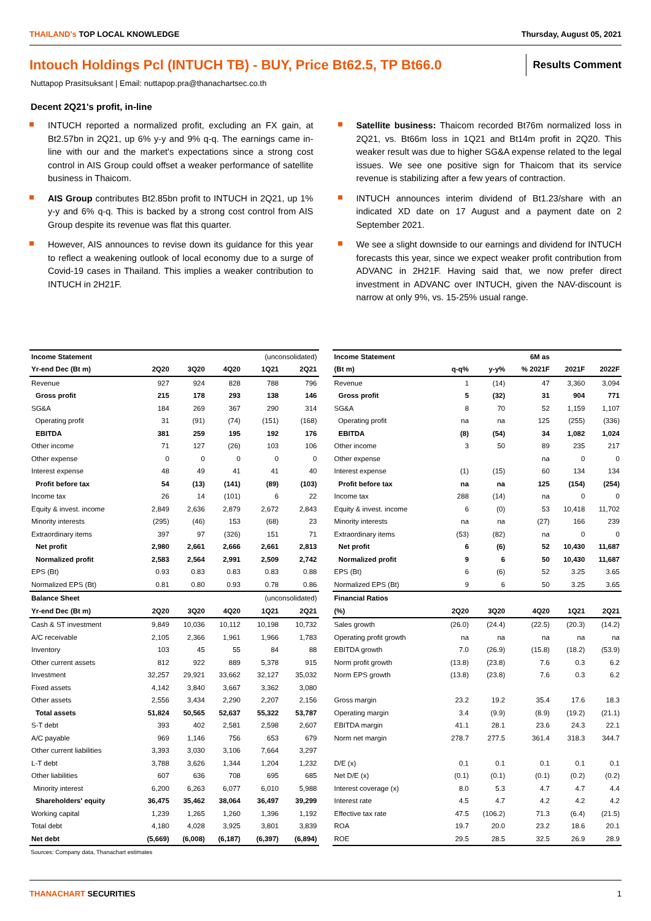THAILAND's TOP LOCAL KNOWLEDGE Thursday, August 05, 2021
Intouch Holdings Pcl (INTUCH TB) - BUY, Price Bt62.5, TP Bt66.0
Results Comment
Nuttapop Prasitsuksant | Email: nuttapop.pra@thanachartsec.co.th
Decent 2Q21's profit, in-line
INTUCH reported a normalized profit, excluding an FX gain, at Bt2.57bn in 2Q21, up 6% y-y and 9% q-q. The earnings came in-line with our and the market's expectations since a strong cost control in AIS Group could offset a weaker performance of satellite business in Thaicom.
AIS Group contributes Bt2.85bn profit to INTUCH in 2Q21, up 1% y-y and 6% q-q. This is backed by a strong cost control from AIS Group despite its revenue was flat this quarter.
However, AIS announces to revise down its guidance for this year to reflect a weakening outlook of local economy due to a surge of Covid-19 cases in Thailand. This implies a weaker contribution to INTUCH in 2H21F.
Satellite business: Thaicom recorded Bt76m normalized loss in 2Q21, vs. Bt66m loss in 1Q21 and Bt14m profit in 2Q20. This weaker result was due to higher SG&A expense related to the legal issues. We see one positive sign for Thaicom that its service revenue is stabilizing after a few years of contraction.
INTUCH announces interim dividend of Bt1.23/share with an indicated XD date on 17 August and a payment date on 2 September 2021.
We see a slight downside to our earnings and dividend for INTUCH forecasts this year, since we expect weaker profit contribution from ADVANC in 2H21F. Having said that, we now prefer direct investment in ADVANC over INTUCH, given the NAV-discount is narrow at only 9%, vs. 15-25% usual range.
| Income Statement | | | | (unconsolidated) | |
| --- | --- | --- | --- | --- | --- |
| Yr-end Dec (Bt m) | 2Q20 | 3Q20 | 4Q20 | 1Q21 | 2Q21 |
| Revenue | 927 | 924 | 828 | 788 | 796 |
| Gross profit | 215 | 178 | 293 | 138 | 146 |
| SG&A | 184 | 269 | 367 | 290 | 314 |
| Operating profit | 31 | (91) | (74) | (151) | (168) |
| EBITDA | 381 | 259 | 195 | 192 | 176 |
| Other income | 71 | 127 | (26) | 103 | 106 |
| Other expense | 0 | 0 | 0 | 0 | 0 |
| Interest expense | 48 | 49 | 41 | 41 | 40 |
| Profit before tax | 54 | (13) | (141) | (89) | (103) |
| Income tax | 26 | 14 | (101) | 6 | 22 |
| Equity & invest. income | 2,849 | 2,636 | 2,879 | 2,672 | 2,843 |
| Minority interests | (295) | (46) | 153 | (68) | 23 |
| Extraordinary items | 397 | 97 | (326) | 151 | 71 |
| Net profit | 2,980 | 2,661 | 2,666 | 2,661 | 2,813 |
| Normalized profit | 2,583 | 2,564 | 2,991 | 2,509 | 2,742 |
| EPS (Bt) | 0.93 | 0.83 | 0.83 | 0.83 | 0.88 |
| Normalized EPS (Bt) | 0.81 | 0.80 | 0.93 | 0.78 | 0.86 |
| Balance Sheet | | | | (unconsolidated) | |
| Yr-end Dec (Bt m) | 2Q20 | 3Q20 | 4Q20 | 1Q21 | 2Q21 |
| Cash & ST investment | 9,849 | 10,036 | 10,112 | 10,198 | 10,732 |
| A/C receivable | 2,105 | 2,366 | 1,961 | 1,966 | 1,783 |
| Inventory | 103 | 45 | 55 | 84 | 88 |
| Other current assets | 812 | 922 | 889 | 5,378 | 915 |
| Investment | 32,257 | 29,921 | 33,662 | 32,127 | 35,032 |
| Fixed assets | 4,142 | 3,840 | 3,667 | 3,362 | 3,080 |
| Other assets | 2,556 | 3,434 | 2,290 | 2,207 | 2,156 |
| Total assets | 51,824 | 50,565 | 52,637 | 55,322 | 53,787 |
| S-T debt | 393 | 402 | 2,581 | 2,598 | 2,607 |
| A/C payable | 969 | 1,146 | 756 | 653 | 679 |
| Other current liabilities | 3,393 | 3,030 | 3,106 | 7,664 | 3,297 |
| L-T debt | 3,788 | 3,626 | 1,344 | 1,204 | 1,232 |
| Other liabilities | 607 | 636 | 708 | 695 | 685 |
| Minority interest | 6,200 | 6,263 | 6,077 | 6,010 | 5,988 |
| Shareholders' equity | 36,475 | 35,462 | 38,064 | 36,497 | 39,299 |
| Working capital | 1,239 | 1,265 | 1,260 | 1,396 | 1,192 |
| Total debt | 4,180 | 4,028 | 3,925 | 3,801 | 3,839 |
| Net debt | (5,669) | (6,008) | (6,187) | (6,397) | (6,894) |
Sources: Company data, Thanachart estimates
| Income Statement | | | 6M as | | |
| --- | --- | --- | --- | --- | --- |
| (Bt m) | q-q% | y-y% | % 2021F | 2021F | 2022F |
| Revenue | 1 | (14) | 47 | 3,360 | 3,094 |
| Gross profit | 5 | (32) | 31 | 904 | 771 |
| SG&A | 8 | 70 | 52 | 1,159 | 1,107 |
| Operating profit | na | na | 125 | (255) | (336) |
| EBITDA | (8) | (54) | 34 | 1,082 | 1,024 |
| Other income | 3 | 50 | 89 | 235 | 217 |
| Other expense | | | na | 0 | 0 |
| Interest expense | (1) | (15) | 60 | 134 | 134 |
| Profit before tax | na | na | 125 | (154) | (254) |
| Income tax | 288 | (14) | na | 0 | 0 |
| Equity & invest. income | 6 | (0) | 53 | 10,418 | 11,702 |
| Minority interests | na | na | (27) | 166 | 239 |
| Extraordinary items | (53) | (82) | na | 0 | 0 |
| Net profit | 6 | (6) | 52 | 10,430 | 11,687 |
| Normalized profit | 9 | 6 | 50 | 10,430 | 11,687 |
| EPS (Bt) | 6 | (6) | 52 | 3.25 | 3.65 |
| Normalized EPS (Bt) | 9 | 6 | 50 | 3.25 | 3.65 |
| Financial Ratios | | | | | |
| (%) | 2Q20 | 3Q20 | 4Q20 | 1Q21 | 2Q21 |
| Sales growth | (26.0) | (24.4) | (22.5) | (20.3) | (14.2) |
| Operating profit growth | na | na | na | na | na |
| EBITDA growth | 7.0 | (26.9) | (15.8) | (18.2) | (53.9) |
| Norm profit growth | (13.8) | (23.8) | 7.6 | 0.3 | 6.2 |
| Norm EPS growth | (13.8) | (23.8) | 7.6 | 0.3 | 6.2 |
| Gross margin | 23.2 | 19.2 | 35.4 | 17.6 | 18.3 |
| Operating margin | 3.4 | (9.9) | (8.9) | (19.2) | (21.1) |
| EBITDA margin | 41.1 | 28.1 | 23.6 | 24.3 | 22.1 |
| Norm net margin | 278.7 | 277.5 | 361.4 | 318.3 | 344.7 |
| D/E (x) | 0.1 | 0.1 | 0.1 | 0.1 | 0.1 |
| Net D/E (x) | (0.1) | (0.1) | (0.1) | (0.2) | (0.2) |
| Interest coverage (x) | 8.0 | 5.3 | 4.7 | 4.7 | 4.4 |
| Interest rate | 4.5 | 4.7 | 4.2 | 4.2 | 4.2 |
| Effective tax rate | 47.5 | (106.2) | 71.3 | (6.4) | (21.5) |
| ROA | 19.7 | 20.0 | 23.2 | 18.6 | 20.1 |
| ROE | 29.5 | 28.5 | 32.5 | 26.9 | 28.9 |
THANACHART SECURITIES 1